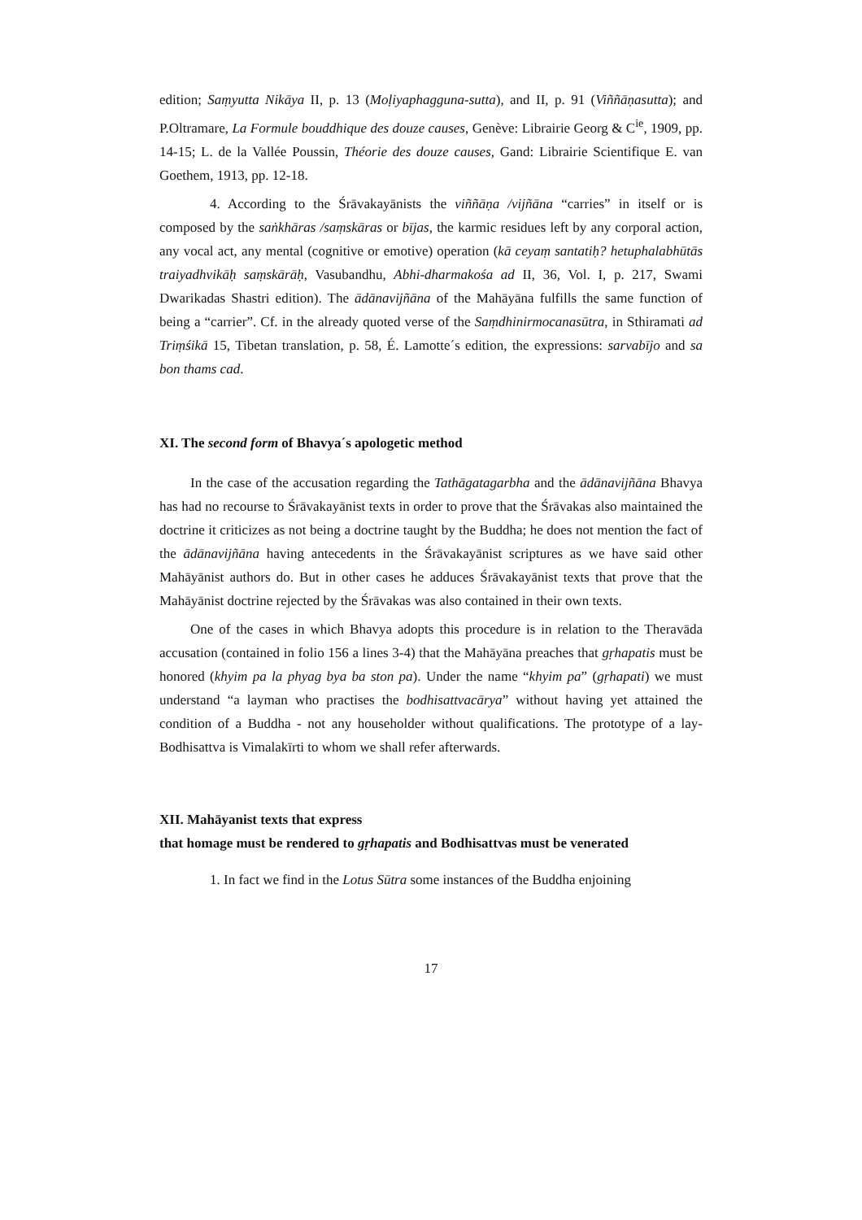edition; Saṃyutta Nikāya II, p. 13 (Moḷiyaphagguna-sutta), and II, p. 91 (Viññāṇasutta); and P.Oltramare, La Formule bouddhique des douze causes, Genève: Librairie Georg & C<sup>ie</sup>, 1909, pp. 14-15; L. de la Vallée Poussin, Théorie des douze causes, Gand: Librairie Scientifique E. van Goethem, 1913, pp. 12-18.
4. According to the Śrāvakayānists the viññāṇa /vijñāna “carries” in itself or is composed by the saṅkhāras /saṃskāras or bījas, the karmic residues left by any corporal action, any vocal act, any mental (cognitive or emotive) operation (kā ceyaṃ santatiḥ? hetuphalabhūtās traiyadhvikāḥ saṃskārāḥ, Vasubandhu, Abhi-dharmakośa ad II, 36, Vol. I, p. 217, Swami Dwarikadas Shastri edition). The ādānavijñāna of the Mahāyāna fulfills the same function of being a “carrier”. Cf. in the already quoted verse of the Saṃdhinirmocanasūtra, in Sthiramati ad Triṃśikā 15, Tibetan translation, p. 58, É. Lamotte´s edition, the expressions: sarvabījo and sa bon thams cad.
XI. The second form of Bhavya´s apologetic method
In the case of the accusation regarding the Tathāgatagarbha and the ādānavijñāna Bhavya has had no recourse to Śrāvakayānist texts in order to prove that the Śrāvakas also maintained the doctrine it criticizes as not being a doctrine taught by the Buddha; he does not mention the fact of the ādānavijñāna having antecedents in the Śrāvakayānist scriptures as we have said other Mahāyānist authors do. But in other cases he adduces Śrāvakayānist texts that prove that the Mahāyānist doctrine rejected by the Śrāvakas was also contained in their own texts.
One of the cases in which Bhavya adopts this procedure is in relation to the Theravāda accusation (contained in folio 156 a lines 3-4) that the Mahāyāna preaches that gṛhapatis must be honored (khyim pa la phyag bya ba ston pa). Under the name “khyim pa” (gṛhapati) we must understand “a layman who practises the bodhisattvacārya” without having yet attained the condition of a Buddha - not any householder without qualifications. The prototype of a lay-Bodhisattva is Vimalakīrti to whom we shall refer afterwards.
XII. Mahāyanist texts that express
that homage must be rendered to gṛhapatis and Bodhisattvas must be venerated
1. In fact we find in the Lotus Sūtra some instances of the Buddha enjoining
17